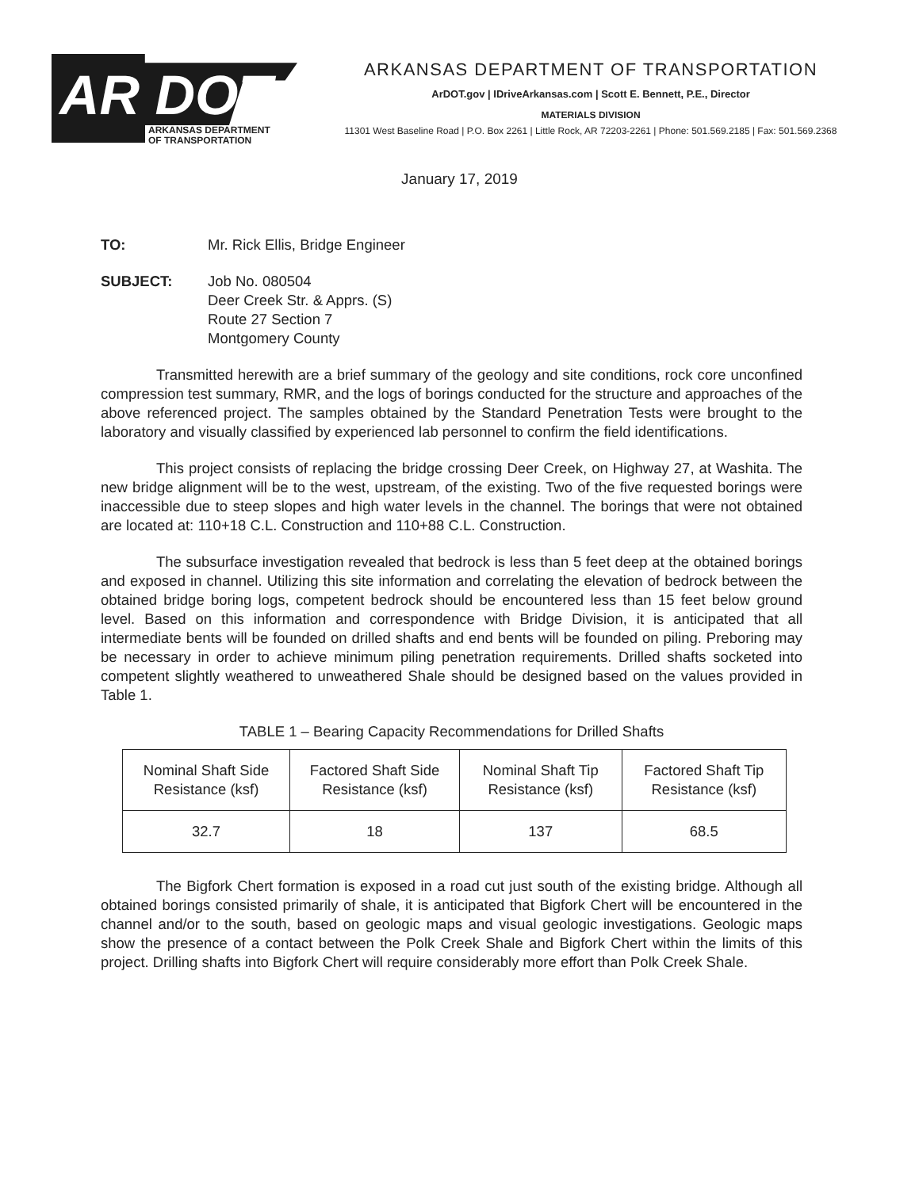AR DOT
ARKANSAS DEPARTMENT
OF TRANSPORTATION
ARKANSAS DEPARTMENT OF TRANSPORTATION
ArDOT.gov | IDriveArkansas.com | Scott E. Bennett, P.E., Director
MATERIALS DIVISION
11301 West Baseline Road | P.O. Box 2261 | Little Rock, AR 72203-2261 | Phone: 501.569.2185 | Fax: 501.569.2368
January 17, 2019
TO: Mr. Rick Ellis, Bridge Engineer
SUBJECT: Job No. 080504
Deer Creek Str. & Apprs. (S)
Route 27 Section 7
Montgomery County
Transmitted herewith are a brief summary of the geology and site conditions, rock core unconfined compression test summary, RMR, and the logs of borings conducted for the structure and approaches of the above referenced project. The samples obtained by the Standard Penetration Tests were brought to the laboratory and visually classified by experienced lab personnel to confirm the field identifications.
This project consists of replacing the bridge crossing Deer Creek, on Highway 27, at Washita. The new bridge alignment will be to the west, upstream, of the existing. Two of the five requested borings were inaccessible due to steep slopes and high water levels in the channel. The borings that were not obtained are located at: 110+18 C.L. Construction and 110+88 C.L. Construction.
The subsurface investigation revealed that bedrock is less than 5 feet deep at the obtained borings and exposed in channel. Utilizing this site information and correlating the elevation of bedrock between the obtained bridge boring logs, competent bedrock should be encountered less than 15 feet below ground level. Based on this information and correspondence with Bridge Division, it is anticipated that all intermediate bents will be founded on drilled shafts and end bents will be founded on piling. Preboring may be necessary in order to achieve minimum piling penetration requirements. Drilled shafts socketed into competent slightly weathered to unweathered Shale should be designed based on the values provided in Table 1.
TABLE 1 – Bearing Capacity Recommendations for Drilled Shafts
| Nominal Shaft Side Resistance (ksf) | Factored Shaft Side Resistance (ksf) | Nominal Shaft Tip Resistance (ksf) | Factored Shaft Tip Resistance (ksf) |
| 32.7 | 18 | 137 | 68.5 |
The Bigfork Chert formation is exposed in a road cut just south of the existing bridge. Although all obtained borings consisted primarily of shale, it is anticipated that Bigfork Chert will be encountered in the channel and/or to the south, based on geologic maps and visual geologic investigations. Geologic maps show the presence of a contact between the Polk Creek Shale and Bigfork Chert within the limits of this project. Drilling shafts into Bigfork Chert will require considerably more effort than Polk Creek Shale.